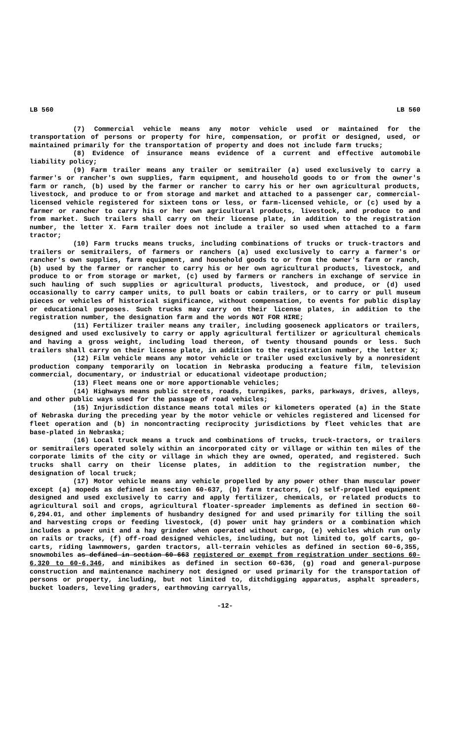LB 560 LB 560
(7) Commercial vehicle means any motor vehicle used or maintained for the transportation of persons or property for hire, compensation, or profit or designed, used, or maintained primarily for the transportation of property and does not include farm trucks;
(8) Evidence of insurance means evidence of a current and effective automobile liability policy;
(9) Farm trailer means any trailer or semitrailer (a) used exclusively to carry a farmer's or rancher's own supplies, farm equipment, and household goods to or from the owner's farm or ranch, (b) used by the farmer or rancher to carry his or her own agricultural products, livestock, and produce to or from storage and market and attached to a passenger car, commercial-licensed vehicle registered for sixteen tons or less, or farm-licensed vehicle, or (c) used by a farmer or rancher to carry his or her own agricultural products, livestock, and produce to and from market. Such trailers shall carry on their license plate, in addition to the registration number, the letter X. Farm trailer does not include a trailer so used when attached to a farm tractor;
(10) Farm trucks means trucks, including combinations of trucks or truck-tractors and trailers or semitrailers, of farmers or ranchers (a) used exclusively to carry a farmer's or rancher's own supplies, farm equipment, and household goods to or from the owner's farm or ranch, (b) used by the farmer or rancher to carry his or her own agricultural products, livestock, and produce to or from storage or market, (c) used by farmers or ranchers in exchange of service in such hauling of such supplies or agricultural products, livestock, and produce, or (d) used occasionally to carry camper units, to pull boats or cabin trailers, or to carry or pull museum pieces or vehicles of historical significance, without compensation, to events for public display or educational purposes. Such trucks may carry on their license plates, in addition to the registration number, the designation farm and the words NOT FOR HIRE;
(11) Fertilizer trailer means any trailer, including gooseneck applicators or trailers, designed and used exclusively to carry or apply agricultural fertilizer or agricultural chemicals and having a gross weight, including load thereon, of twenty thousand pounds or less. Such trailers shall carry on their license plate, in addition to the registration number, the letter X;
(12) Film vehicle means any motor vehicle or trailer used exclusively by a nonresident production company temporarily on location in Nebraska producing a feature film, television commercial, documentary, or industrial or educational videotape production;
(13) Fleet means one or more apportionable vehicles;
(14) Highways means public streets, roads, turnpikes, parks, parkways, drives, alleys, and other public ways used for the passage of road vehicles;
(15) Injurisdiction distance means total miles or kilometers operated (a) in the State of Nebraska during the preceding year by the motor vehicle or vehicles registered and licensed for fleet operation and (b) in noncontracting reciprocity jurisdictions by fleet vehicles that are base-plated in Nebraska;
(16) Local truck means a truck and combinations of trucks, truck-tractors, or trailers or semitrailers operated solely within an incorporated city or village or within ten miles of the corporate limits of the city or village in which they are owned, operated, and registered. Such trucks shall carry on their license plates, in addition to the registration number, the designation of local truck;
(17) Motor vehicle means any vehicle propelled by any power other than muscular power except (a) mopeds as defined in section 60-637, (b) farm tractors, (c) self-propelled equipment designed and used exclusively to carry and apply fertilizer, chemicals, or related products to agricultural soil and crops, agricultural floater-spreader implements as defined in section 60-6,294.01, and other implements of husbandry designed for and used primarily for tilling the soil and harvesting crops or feeding livestock, (d) power unit hay grinders or a combination which includes a power unit and a hay grinder when operated without cargo, (e) vehicles which run only on rails or tracks, (f) off-road designed vehicles, including, but not limited to, golf carts, go-carts, riding lawnmowers, garden tractors, all-terrain vehicles as defined in section 60-6,355, snowmobiles as defined in section 60-663 registered or exempt from registration under sections 60-6,320 to 60-6,346, and minibikes as defined in section 60-636, (g) road and general-purpose construction and maintenance machinery not designed or used primarily for the transportation of persons or property, including, but not limited to, ditchdigging apparatus, asphalt spreaders, bucket loaders, leveling graders, earthmoving carryalls,
-12-